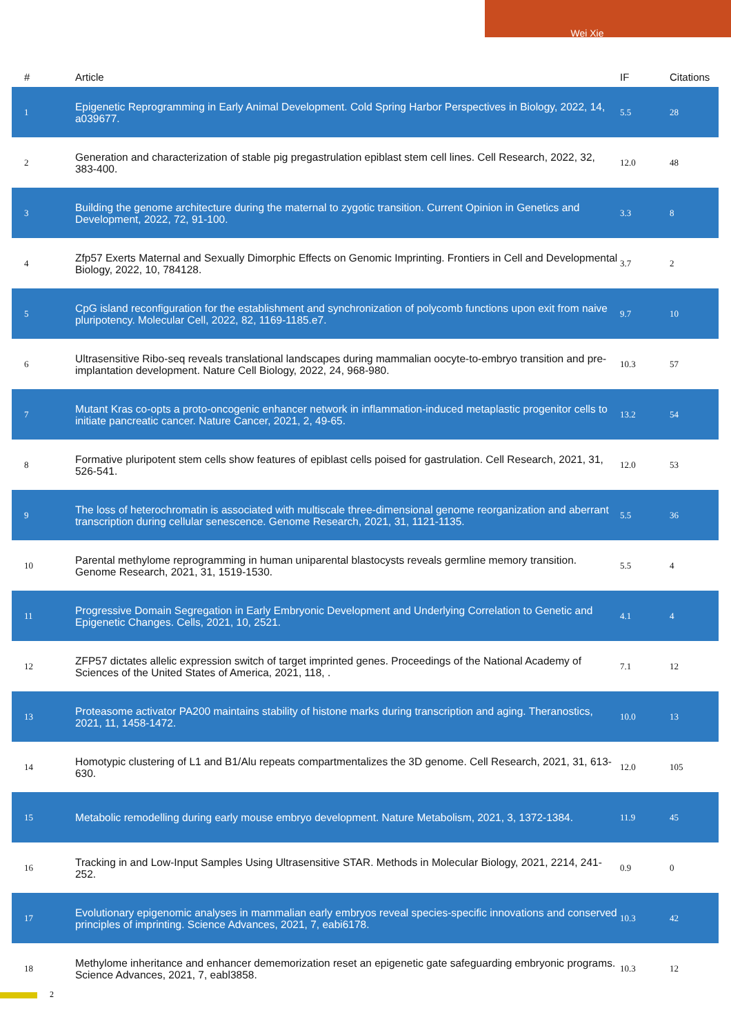Wei Xie
| # | Article | IF | Citations |
| --- | --- | --- | --- |
| 1 | Epigenetic Reprogramming in Early Animal Development. Cold Spring Harbor Perspectives in Biology, 2022, 14, a039677. | 5.5 | 28 |
| 2 | Generation and characterization of stable pig pregastrulation epiblast stem cell lines. Cell Research, 2022, 32, 383-400. | 12.0 | 48 |
| 3 | Building the genome architecture during the maternal to zygotic transition. Current Opinion in Genetics and Development, 2022, 72, 91-100. | 3.3 | 8 |
| 4 | Zfp57 Exerts Maternal and Sexually Dimorphic Effects on Genomic Imprinting. Frontiers in Cell and Developmental Biology, 2022, 10, 784128. | 3.7 | 2 |
| 5 | CpG island reconfiguration for the establishment and synchronization of polycomb functions upon exit from naive pluripotency. Molecular Cell, 2022, 82, 1169-1185.e7. | 9.7 | 10 |
| 6 | Ultrasensitive Ribo-seq reveals translational landscapes during mammalian oocyte-to-embryo transition and pre-implantation development. Nature Cell Biology, 2022, 24, 968-980. | 10.3 | 57 |
| 7 | Mutant Kras co-opts a proto-oncogenic enhancer network in inflammation-induced metaplastic progenitor cells to initiate pancreatic cancer. Nature Cancer, 2021, 2, 49-65. | 13.2 | 54 |
| 8 | Formative pluripotent stem cells show features of epiblast cells poised for gastrulation. Cell Research, 2021, 31, 526-541. | 12.0 | 53 |
| 9 | The loss of heterochromatin is associated with multiscale three-dimensional genome reorganization and aberrant transcription during cellular senescence. Genome Research, 2021, 31, 1121-1135. | 5.5 | 36 |
| 10 | Parental methylome reprogramming in human uniparental blastocysts reveals germline memory transition. Genome Research, 2021, 31, 1519-1530. | 5.5 | 4 |
| 11 | Progressive Domain Segregation in Early Embryonic Development and Underlying Correlation to Genetic and Epigenetic Changes. Cells, 2021, 10, 2521. | 4.1 | 4 |
| 12 | ZFP57 dictates allelic expression switch of target imprinted genes. Proceedings of the National Academy of Sciences of the United States of America, 2021, 118, . | 7.1 | 12 |
| 13 | Proteasome activator PA200 maintains stability of histone marks during transcription and aging. Theranostics, 2021, 11, 1458-1472. | 10.0 | 13 |
| 14 | Homotypic clustering of L1 and B1/Alu repeats compartmentalizes the 3D genome. Cell Research, 2021, 31, 613-630. | 12.0 | 105 |
| 15 | Metabolic remodelling during early mouse embryo development. Nature Metabolism, 2021, 3, 1372-1384. | 11.9 | 45 |
| 16 | Tracking in and Low-Input Samples Using Ultrasensitive STAR. Methods in Molecular Biology, 2021, 2214, 241-252. | 0.9 | 0 |
| 17 | Evolutionary epigenomic analyses in mammalian early embryos reveal species-specific innovations and conserved principles of imprinting. Science Advances, 2021, 7, eabi6178. | 10.3 | 42 |
| 18 | Methylome inheritance and enhancer dememorization reset an epigenetic gate safeguarding embryonic programs. Science Advances, 2021, 7, eabl3858. | 10.3 | 12 |
2